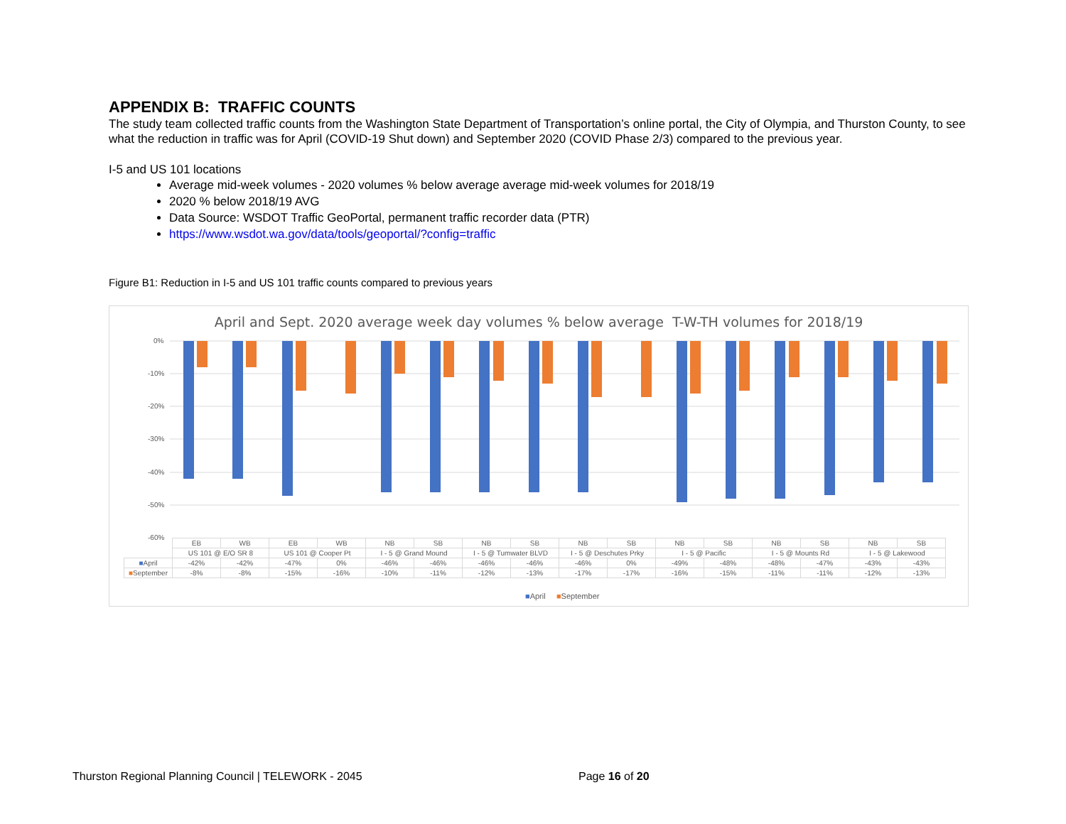APPENDIX B: TRAFFIC COUNTS
The study team collected traffic counts from the Washington State Department of Transportation’s online portal, the City of Olympia, and Thurston County, to see what the reduction in traffic was for April (COVID-19 Shut down) and September 2020 (COVID Phase 2/3) compared to the previous year.
I-5 and US 101 locations
Average mid-week volumes - 2020 volumes % below average average mid-week volumes for 2018/19
2020 % below 2018/19 AVG
Data Source: WSDOT Traffic GeoPortal, permanent traffic recorder data (PTR)
https://www.wsdot.wa.gov/data/tools/geoportal/?config=traffic
Figure B1: Reduction in I-5 and US 101 traffic counts compared to previous years
April and Sept. 2020 average week day volumes % below average T-W-TH volumes for 2018/19
0%
-10%
-20%
-30%
-40%
-50%
-60%
| | EB | WB | EB | WB | NB | SB | NB | SB | NB | SB | NB | SB | NB | SB | NB | SB |
| --- | --- | --- | --- | --- | --- | --- | --- | --- | --- | --- | --- | --- | --- | --- | --- | --- |
| | US 101 @ E/O SR 8 | | US 101 @ Cooper Pt | | I - 5 @ Grand Mound | | I - 5 @ Tumwater BLVD | | I - 5 @ Deschutes Prky | | I - 5 @ Pacific | | I - 5 @ Mounts Rd | | I - 5 @ Lakewood | |
| ■ April | -42% | -42% | -47% | 0% | -46% | -46% | -46% | -46% | -46% | 0% | -49% | -48% | -48% | -47% | -43% | -43% |
| ■ September | -8% | -8% | -15% | -16% | -10% | -11% | -12% | -13% | -17% | -17% | -16% | -15% | -11% | -11% | -12% | -13% |
■April ■September
Thurston Regional Planning Council | TELEWORK - 2045 Page 16 of 20